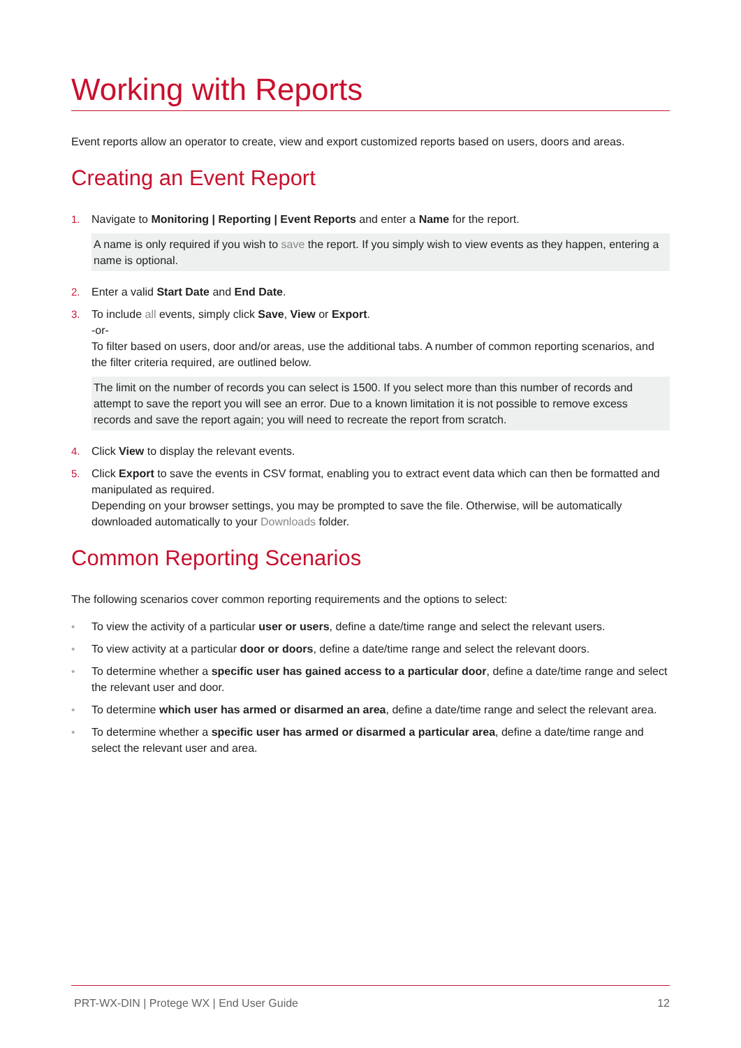Working with Reports
Event reports allow an operator to create, view and export customized reports based on users, doors and areas.
Creating an Event Report
1. Navigate to Monitoring | Reporting | Event Reports and enter a Name for the report.
A name is only required if you wish to save the report. If you simply wish to view events as they happen, entering a name is optional.
2. Enter a valid Start Date and End Date.
3. To include all events, simply click Save, View or Export.
-or-
To filter based on users, door and/or areas, use the additional tabs. A number of common reporting scenarios, and the filter criteria required, are outlined below.
The limit on the number of records you can select is 1500. If you select more than this number of records and attempt to save the report you will see an error. Due to a known limitation it is not possible to remove excess records and save the report again; you will need to recreate the report from scratch.
4. Click View to display the relevant events.
5. Click Export to save the events in CSV format, enabling you to extract event data which can then be formatted and manipulated as required.
Depending on your browser settings, you may be prompted to save the file. Otherwise, will be automatically downloaded automatically to your Downloads folder.
Common Reporting Scenarios
The following scenarios cover common reporting requirements and the options to select:
• To view the activity of a particular user or users, define a date/time range and select the relevant users.
• To view activity at a particular door or doors, define a date/time range and select the relevant doors.
• To determine whether a specific user has gained access to a particular door, define a date/time range and select the relevant user and door.
• To determine which user has armed or disarmed an area, define a date/time range and select the relevant area.
• To determine whether a specific user has armed or disarmed a particular area, define a date/time range and select the relevant user and area.
PRT-WX-DIN | Protege WX | End User Guide 12